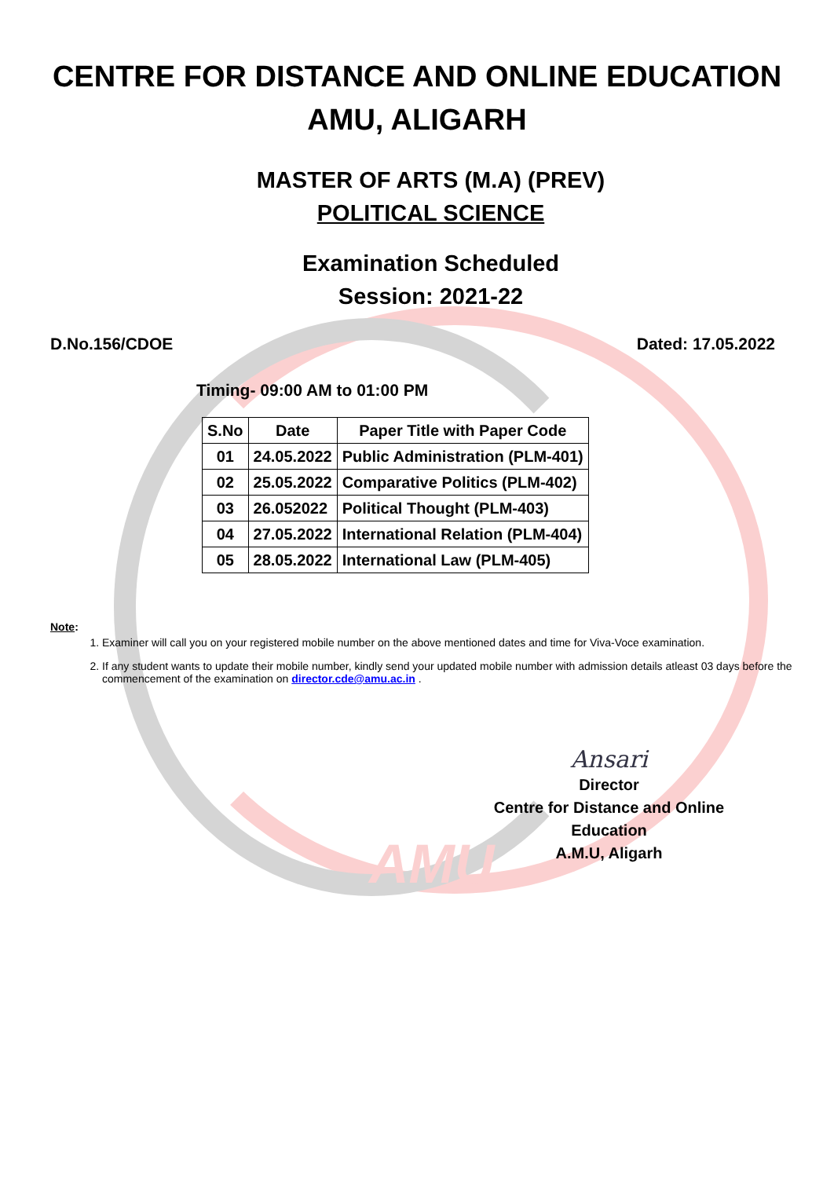AMU
CENTRE FOR DISTANCE AND ONLINE EDUCATION
AMU, ALIGARH
MASTER OF ARTS (M.A) (PREV)
POLITICAL SCIENCE
Examination Scheduled
Session: 2021-22
D.No.156/CDOE Dated: 17.05.2022
Timing- 09:00 AM to 01:00 PM
| S.No | Date | Paper Title with Paper Code |
| --- | --- | --- |
| 01 | 24.05.2022 | Public Administration (PLM-401) |
| 02 | 25.05.2022 | Comparative Politics (PLM-402) |
| 03 | 26.052022 | Political Thought (PLM-403) |
| 04 | 27.05.2022 | International Relation (PLM-404) |
| 05 | 28.05.2022 | International Law (PLM-405) |
Note:
1. Examiner will call you on your registered mobile number on the above mentioned dates and time for Viva-Voce examination.
2. If any student wants to update their mobile number, kindly send your updated mobile number with admission details atleast 03 days before the commencement of the examination on director.cde@amu.ac.in .
Ansari
Director
Centre for Distance and Online Education
A.M.U, Aligarh